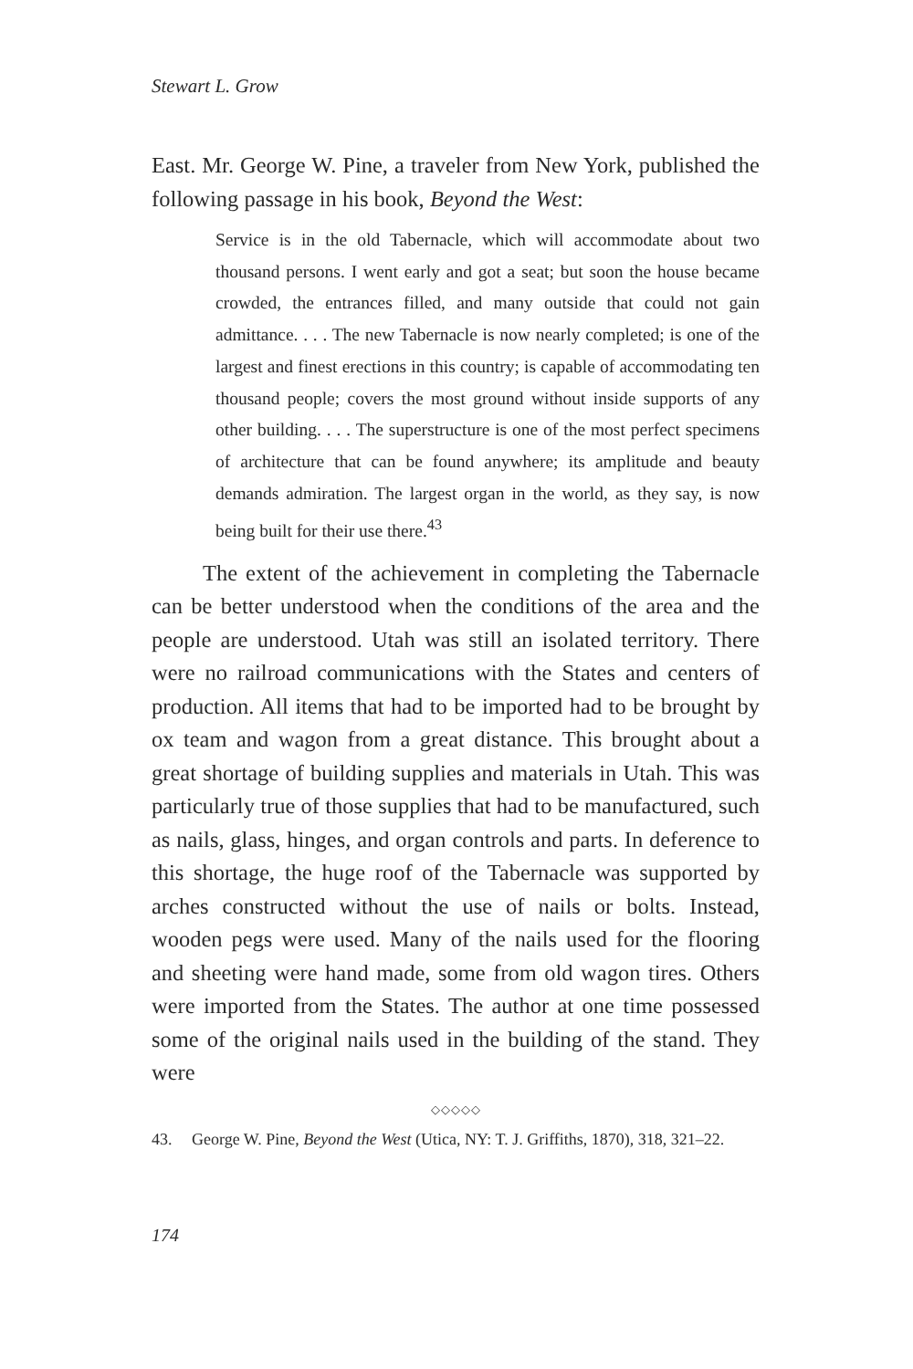Stewart L. Grow
East. Mr. George W. Pine, a traveler from New York, published the following passage in his book, Beyond the West:
Service is in the old Tabernacle, which will accommodate about two thousand persons. I went early and got a seat; but soon the house became crowded, the entrances filled, and many outside that could not gain admittance. . . . The new Tabernacle is now nearly completed; is one of the largest and finest erections in this country; is capable of accommodating ten thousand people; covers the most ground without inside supports of any other building. . . . The superstructure is one of the most perfect specimens of architecture that can be found anywhere; its amplitude and beauty demands admiration. The largest organ in the world, as they say, is now being built for their use there.<sup>43</sup>
The extent of the achievement in completing the Tabernacle can be better understood when the conditions of the area and the people are understood. Utah was still an isolated territory. There were no railroad communications with the States and centers of production. All items that had to be imported had to be brought by ox team and wagon from a great distance. This brought about a great shortage of building supplies and materials in Utah. This was particularly true of those supplies that had to be manufactured, such as nails, glass, hinges, and organ controls and parts. In deference to this shortage, the huge roof of the Tabernacle was supported by arches constructed without the use of nails or bolts. Instead, wooden pegs were used. Many of the nails used for the flooring and sheeting were hand made, some from old wagon tires. Others were imported from the States. The author at one time possessed some of the original nails used in the building of the stand. They were
◇◇◇◇◇
43. George W. Pine, Beyond the West (Utica, NY: T. J. Griffiths, 1870), 318, 321–22.
174